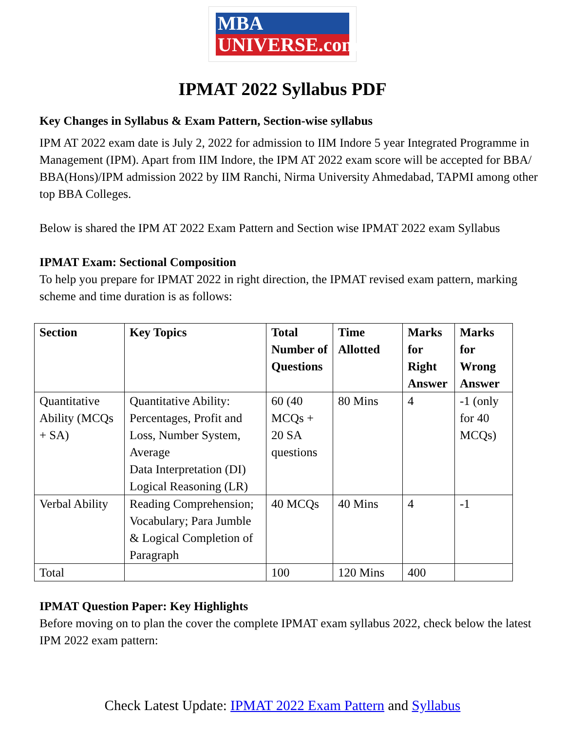MBA
UNIVERSE.com
IPMAT 2022 Syllabus PDF
Key Changes in Syllabus & Exam Pattern, Section-wise syllabus
IPM AT 2022 exam date is July 2, 2022 for admission to IIM Indore 5 year Integrated Programme in Management (IPM). Apart from IIM Indore, the IPM AT 2022 exam score will be accepted for BBA/ BBA(Hons)/IPM admission 2022 by IIM Ranchi, Nirma University Ahmedabad, TAPMI among other top BBA Colleges.
Below is shared the IPM AT 2022 Exam Pattern and Section wise IPMAT 2022 exam Syllabus
IPMAT Exam: Sectional Composition
To help you prepare for IPMAT 2022 in right direction, the IPMAT revised exam pattern, marking scheme and time duration is as follows:
| Section | Key Topics | Total Number of Questions | Time Allotted | Marks for Right Answer | Marks for Wrong Answer |
| --- | --- | --- | --- | --- | --- |
| Quantitative Ability (MCQs + SA) | Quantitative Ability: Percentages, Profit and Loss, Number System, Average Data Interpretation (DI) Logical Reasoning (LR) | 60 (40 MCQs + 20 SA questions | 80 Mins | 4 | -1 (only for 40 MCQs) |
| Verbal Ability | Reading Comprehension; Vocabulary; Para Jumble & Logical Completion of Paragraph | 40 MCQs | 40 Mins | 4 | -1 |
| Total | | 100 | 120 Mins | 400 | |
IPMAT Question Paper: Key Highlights
Before moving on to plan the cover the complete IPMAT exam syllabus 2022, check below the latest IPM 2022 exam pattern:
Check Latest Update: IPMAT 2022 Exam Pattern and Syllabus